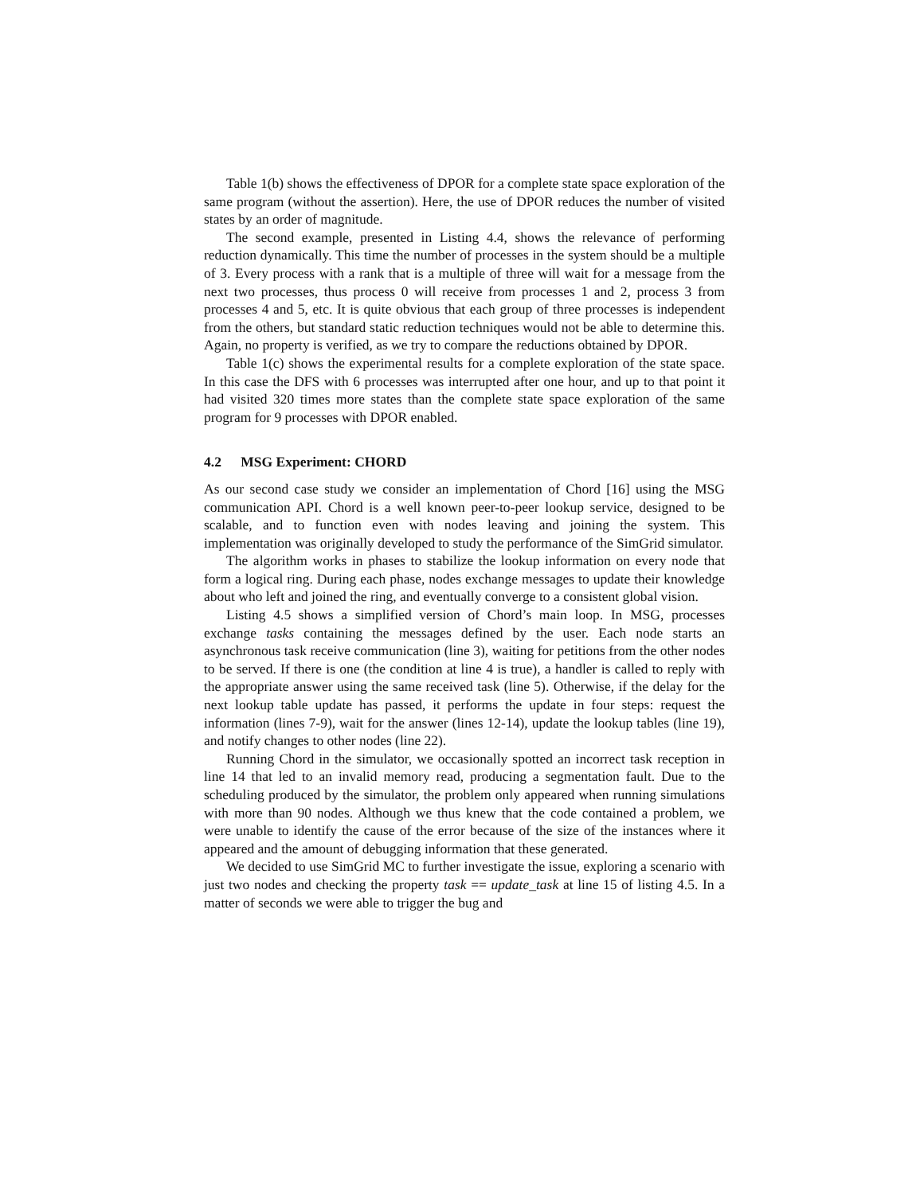Table 1(b) shows the effectiveness of DPOR for a complete state space exploration of the same program (without the assertion). Here, the use of DPOR reduces the number of visited states by an order of magnitude.
The second example, presented in Listing 4.4, shows the relevance of performing reduction dynamically. This time the number of processes in the system should be a multiple of 3. Every process with a rank that is a multiple of three will wait for a message from the next two processes, thus process 0 will receive from processes 1 and 2, process 3 from processes 4 and 5, etc. It is quite obvious that each group of three processes is independent from the others, but standard static reduction techniques would not be able to determine this. Again, no property is verified, as we try to compare the reductions obtained by DPOR.
Table 1(c) shows the experimental results for a complete exploration of the state space. In this case the DFS with 6 processes was interrupted after one hour, and up to that point it had visited 320 times more states than the complete state space exploration of the same program for 9 processes with DPOR enabled.
4.2 MSG Experiment: CHORD
As our second case study we consider an implementation of Chord [16] using the MSG communication API. Chord is a well known peer-to-peer lookup service, designed to be scalable, and to function even with nodes leaving and joining the system. This implementation was originally developed to study the performance of the SimGrid simulator.
The algorithm works in phases to stabilize the lookup information on every node that form a logical ring. During each phase, nodes exchange messages to update their knowledge about who left and joined the ring, and eventually converge to a consistent global vision.
Listing 4.5 shows a simplified version of Chord’s main loop. In MSG, processes exchange tasks containing the messages defined by the user. Each node starts an asynchronous task receive communication (line 3), waiting for petitions from the other nodes to be served. If there is one (the condition at line 4 is true), a handler is called to reply with the appropriate answer using the same received task (line 5). Otherwise, if the delay for the next lookup table update has passed, it performs the update in four steps: request the information (lines 7-9), wait for the answer (lines 12-14), update the lookup tables (line 19), and notify changes to other nodes (line 22).
Running Chord in the simulator, we occasionally spotted an incorrect task reception in line 14 that led to an invalid memory read, producing a segmentation fault. Due to the scheduling produced by the simulator, the problem only appeared when running simulations with more than 90 nodes. Although we thus knew that the code contained a problem, we were unable to identify the cause of the error because of the size of the instances where it appeared and the amount of debugging information that these generated.
We decided to use SimGrid MC to further investigate the issue, exploring a scenario with just two nodes and checking the property task == update_task at line 15 of listing 4.5. In a matter of seconds we were able to trigger the bug and